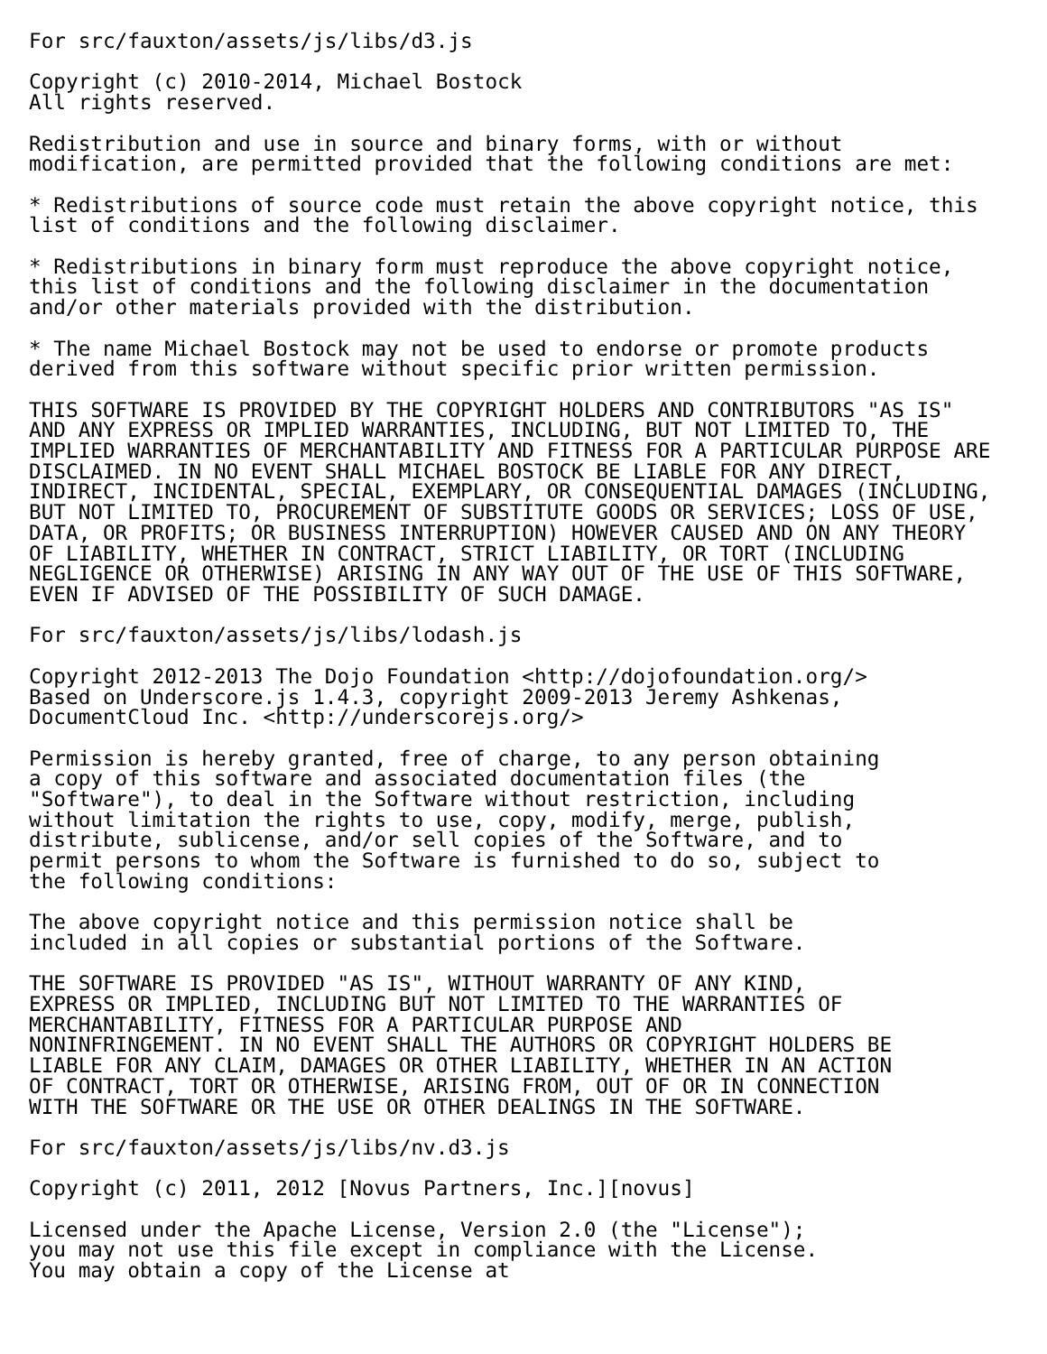For src/fauxton/assets/js/libs/d3.js

Copyright (c) 2010-2014, Michael Bostock
All rights reserved.

Redistribution and use in source and binary forms, with or without
modification, are permitted provided that the following conditions are met:

* Redistributions of source code must retain the above copyright notice, this
list of conditions and the following disclaimer.

* Redistributions in binary form must reproduce the above copyright notice,
this list of conditions and the following disclaimer in the documentation
and/or other materials provided with the distribution.

* The name Michael Bostock may not be used to endorse or promote products
derived from this software without specific prior written permission.

THIS SOFTWARE IS PROVIDED BY THE COPYRIGHT HOLDERS AND CONTRIBUTORS "AS IS"
AND ANY EXPRESS OR IMPLIED WARRANTIES, INCLUDING, BUT NOT LIMITED TO, THE
IMPLIED WARRANTIES OF MERCHANTABILITY AND FITNESS FOR A PARTICULAR PURPOSE ARE
DISCLAIMED. IN NO EVENT SHALL MICHAEL BOSTOCK BE LIABLE FOR ANY DIRECT,
INDIRECT, INCIDENTAL, SPECIAL, EXEMPLARY, OR CONSEQUENTIAL DAMAGES (INCLUDING,
BUT NOT LIMITED TO, PROCUREMENT OF SUBSTITUTE GOODS OR SERVICES; LOSS OF USE,
DATA, OR PROFITS; OR BUSINESS INTERRUPTION) HOWEVER CAUSED AND ON ANY THEORY
OF LIABILITY, WHETHER IN CONTRACT, STRICT LIABILITY, OR TORT (INCLUDING
NEGLIGENCE OR OTHERWISE) ARISING IN ANY WAY OUT OF THE USE OF THIS SOFTWARE,
EVEN IF ADVISED OF THE POSSIBILITY OF SUCH DAMAGE.

For src/fauxton/assets/js/libs/lodash.js

Copyright 2012-2013 The Dojo Foundation <http://dojofoundation.org/>
Based on Underscore.js 1.4.3, copyright 2009-2013 Jeremy Ashkenas,
DocumentCloud Inc. <http://underscorejs.org/>

Permission is hereby granted, free of charge, to any person obtaining
a copy of this software and associated documentation files (the
"Software"), to deal in the Software without restriction, including
without limitation the rights to use, copy, modify, merge, publish,
distribute, sublicense, and/or sell copies of the Software, and to
permit persons to whom the Software is furnished to do so, subject to
the following conditions:

The above copyright notice and this permission notice shall be
included in all copies or substantial portions of the Software.

THE SOFTWARE IS PROVIDED "AS IS", WITHOUT WARRANTY OF ANY KIND,
EXPRESS OR IMPLIED, INCLUDING BUT NOT LIMITED TO THE WARRANTIES OF
MERCHANTABILITY, FITNESS FOR A PARTICULAR PURPOSE AND
NONINFRINGEMENT. IN NO EVENT SHALL THE AUTHORS OR COPYRIGHT HOLDERS BE
LIABLE FOR ANY CLAIM, DAMAGES OR OTHER LIABILITY, WHETHER IN AN ACTION
OF CONTRACT, TORT OR OTHERWISE, ARISING FROM, OUT OF OR IN CONNECTION
WITH THE SOFTWARE OR THE USE OR OTHER DEALINGS IN THE SOFTWARE.

For src/fauxton/assets/js/libs/nv.d3.js

Copyright (c) 2011, 2012 [Novus Partners, Inc.][novus]

Licensed under the Apache License, Version 2.0 (the "License");
you may not use this file except in compliance with the License.
You may obtain a copy of the License at